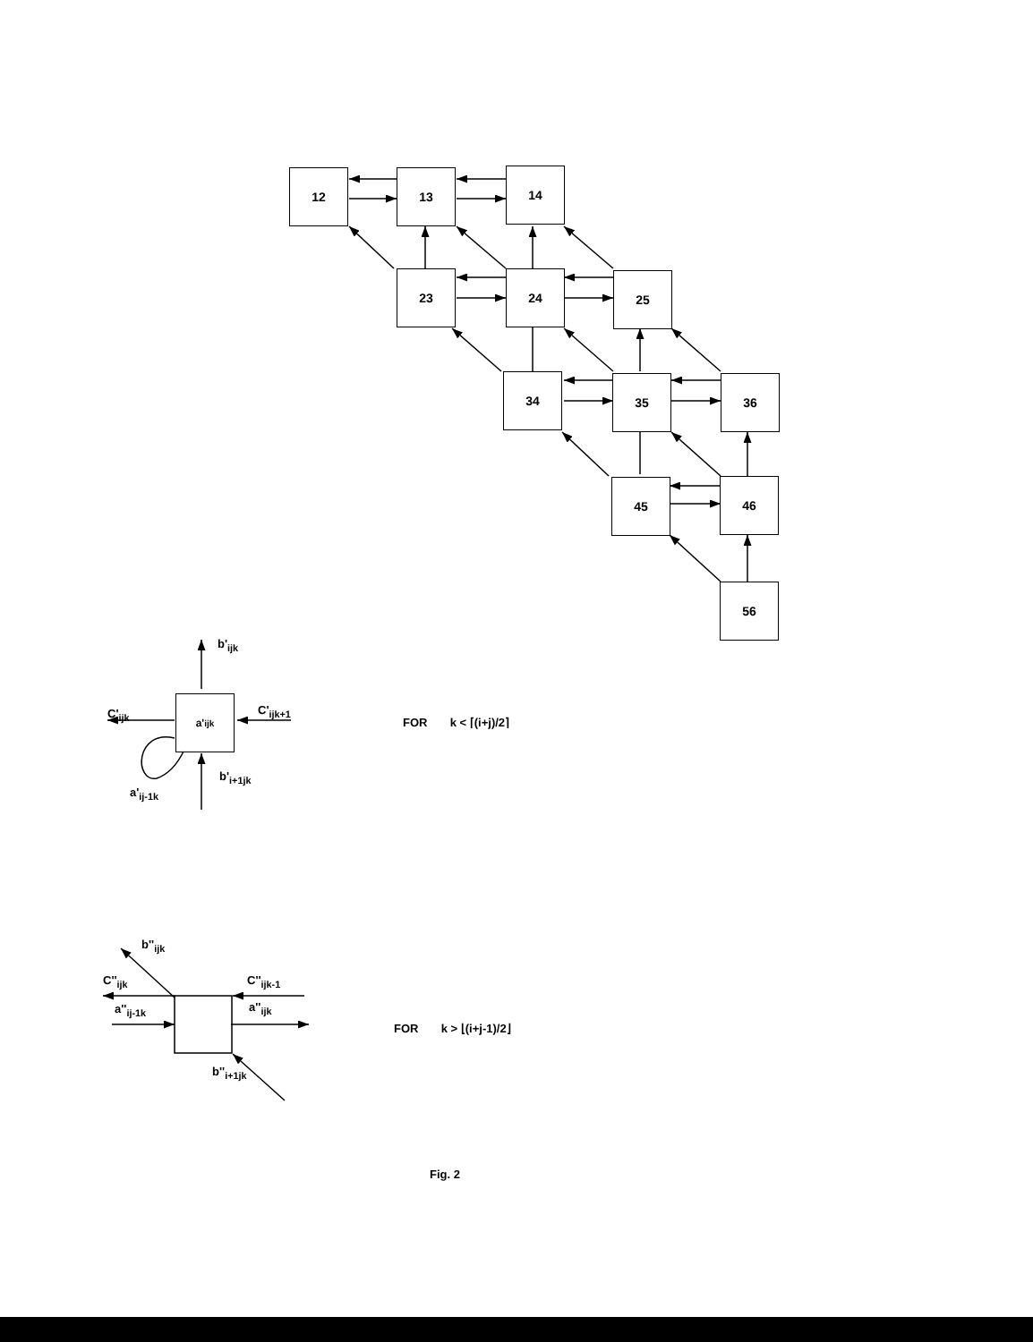12 13 14
23 24 25
34 35 36
45 46
56
a'<sub>ijk</sub>
b'<sub>ijk</sub>
C'<sub>ijk</sub> C'<sub>ijk+1</sub>
b'<sub>i+1jk</sub>
a'<sub>ij-1k</sub>
FOR k < ⌈(i+j)/2⌉
b''<sub>ijk</sub>
C''<sub>ijk</sub>
a''<sub>ij-1k</sub>
C''<sub>ijk-1</sub>
a''<sub>ijk</sub>
b''<sub>i+1jk</sub>
FOR k > ⌊(i+j-1)/2⌋
Fig. 2